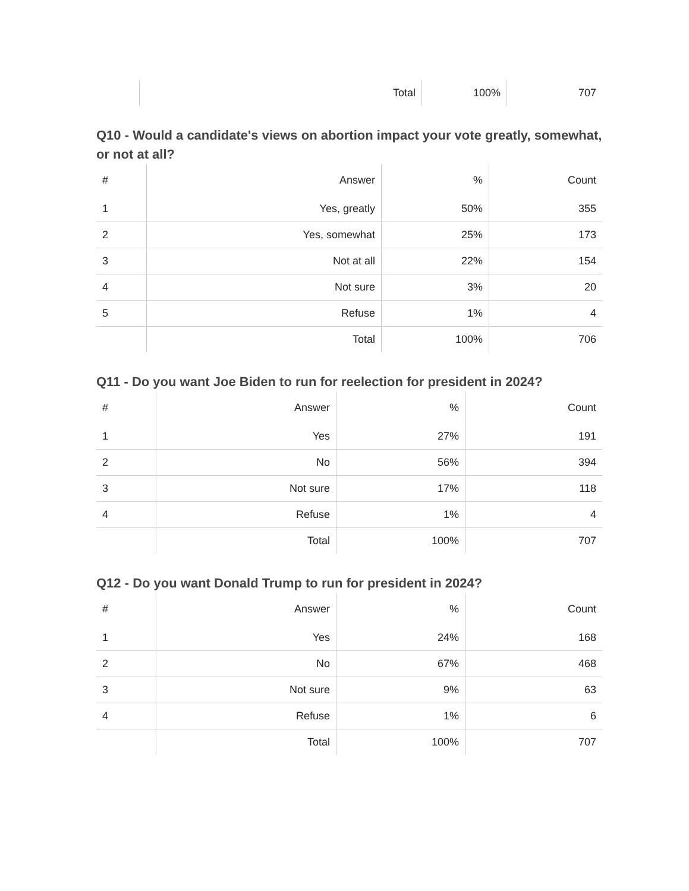| | Total | 100% | 707 |
Q10 - Would a candidate's views on abortion impact your vote greatly, somewhat, or not at all?
| # | Answer | % | Count |
| --- | --- | --- | --- |
| 1 | Yes, greatly | 50% | 355 |
| 2 | Yes, somewhat | 25% | 173 |
| 3 | Not at all | 22% | 154 |
| 4 | Not sure | 3% | 20 |
| 5 | Refuse | 1% | 4 |
| | Total | 100% | 706 |
Q11 - Do you want Joe Biden to run for reelection for president in 2024?
| # | Answer | % | Count |
| --- | --- | --- | --- |
| 1 | Yes | 27% | 191 |
| 2 | No | 56% | 394 |
| 3 | Not sure | 17% | 118 |
| 4 | Refuse | 1% | 4 |
| | Total | 100% | 707 |
Q12 - Do you want Donald Trump to run for president in 2024?
| # | Answer | % | Count |
| --- | --- | --- | --- |
| 1 | Yes | 24% | 168 |
| 2 | No | 67% | 468 |
| 3 | Not sure | 9% | 63 |
| 4 | Refuse | 1% | 6 |
| | Total | 100% | 707 |